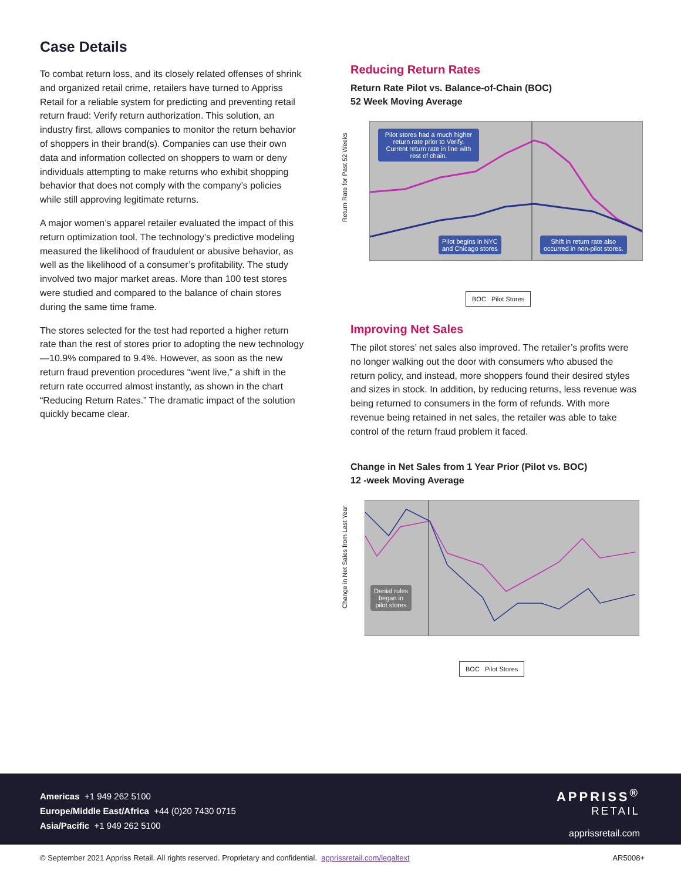Case Details
To combat return loss, and its closely related offenses of shrink and organized retail crime, retailers have turned to Appriss Retail for a reliable system for predicting and preventing retail return fraud: Verify return authorization. This solution, an industry first, allows companies to monitor the return behavior of shoppers in their brand(s). Companies can use their own data and information collected on shoppers to warn or deny individuals attempting to make returns who exhibit shopping behavior that does not comply with the company’s policies while still approving legitimate returns.
A major women’s apparel retailer evaluated the impact of this return optimization tool. The technology’s predictive modeling measured the likelihood of fraudulent or abusive behavior, as well as the likelihood of a consumer’s profitability. The study involved two major market areas. More than 100 test stores were studied and compared to the balance of chain stores during the same time frame.
The stores selected for the test had reported a higher return rate than the rest of stores prior to adopting the new technology—10.9% compared to 9.4%. However, as soon as the new return fraud prevention procedures “went live,” a shift in the return rate occurred almost instantly, as shown in the chart “Reducing Return Rates.” The dramatic impact of the solution quickly became clear.
Reducing Return Rates
Return Rate Pilot vs. Balance-of-Chain (BOC)
52 Week Moving Average
Return Rate for Past 52 Weeks
Pilot stores had a much higher return rate prior to Verify. Current return rate in line with rest of chain.
Pilot begins in NYC
and Chicago stores
Shift in return rate also
occurred in non-pilot stores.
BOC Pilot Stores
Improving Net Sales
The pilot stores’ net sales also improved. The retailer’s profits were no longer walking out the door with consumers who abused the return policy, and instead, more shoppers found their desired styles and sizes in stock. In addition, by reducing returns, less revenue was being returned to consumers in the form of refunds. With more revenue being retained in net sales, the retailer was able to take control of the return fraud problem it faced.
Change in Net Sales from 1 Year Prior (Pilot vs. BOC)
12 -week Moving Average
Change in Net Sales from Last Year
Denial rules
began in
pilot stores
BOC Pilot Stores
Americas +1 949 262 5100
Europe/Middle East/Africa +44 (0)20 7430 0715
Asia/Pacific +1 949 262 5100
APPRISS<sup>®</sup>
RETAIL
apprissretail.com
© September 2021 Appriss Retail. All rights reserved. Proprietary and confidential. apprissretail.com/legaltext AR5008+